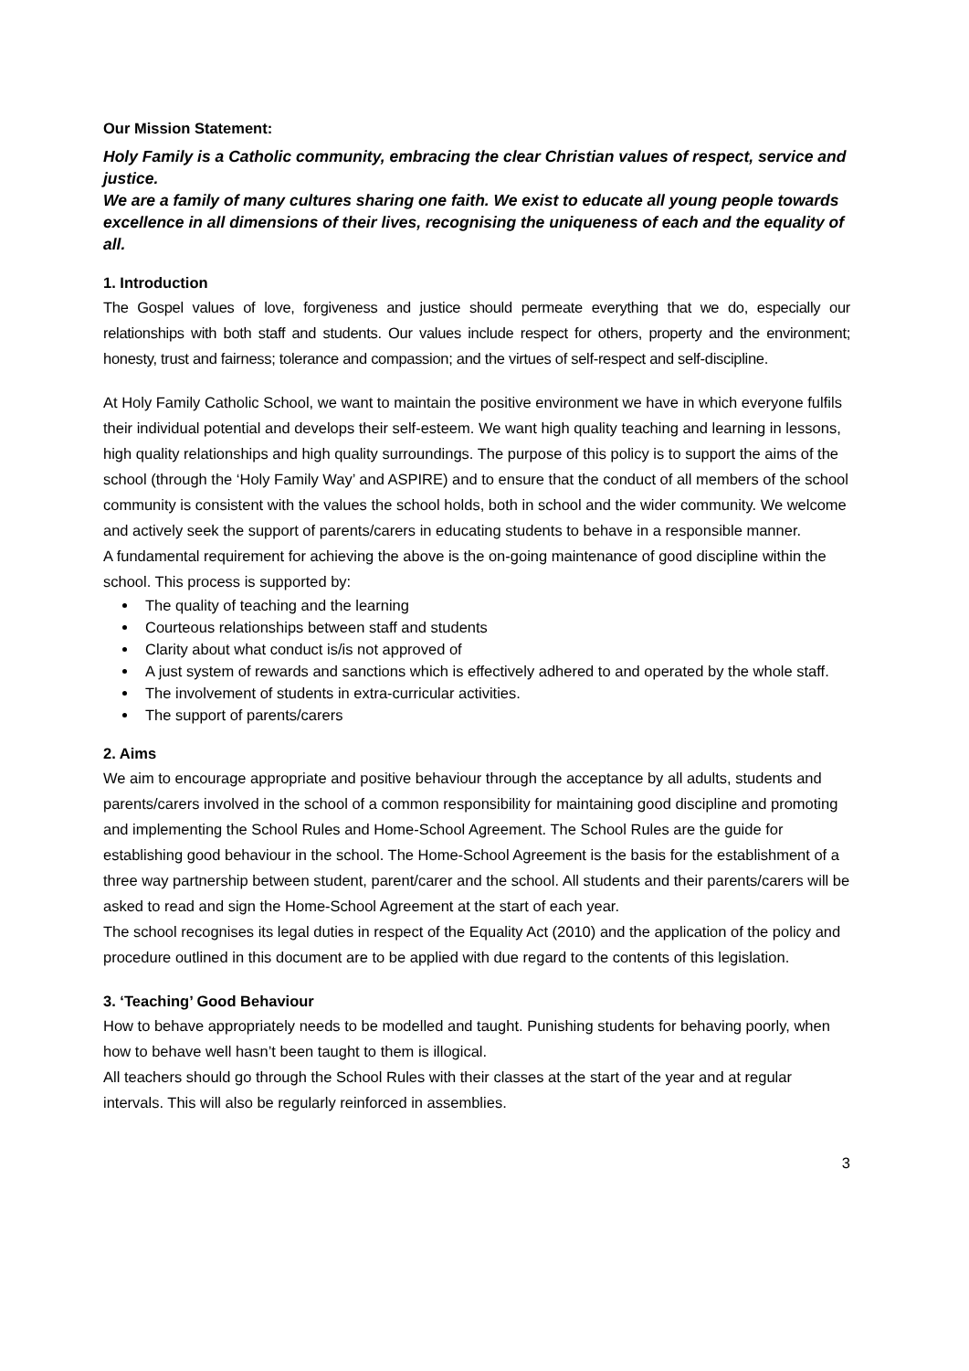Our Mission Statement:
Holy Family is a Catholic community, embracing the clear Christian values of respect, service and justice.
We are a family of many cultures sharing one faith. We exist to educate all young people towards excellence in all dimensions of their lives, recognising the uniqueness of each and the equality of all.
1. Introduction
The Gospel values of love, forgiveness and justice should permeate everything that we do, especially our relationships with both staff and students. Our values include respect for others, property and the environment; honesty, trust and fairness; tolerance and compassion; and the virtues of self-respect and self-discipline.
At Holy Family Catholic School, we want to maintain the positive environment we have in which everyone fulfils their individual potential and develops their self-esteem. We want high quality teaching and learning in lessons, high quality relationships and high quality surroundings. The purpose of this policy is to support the aims of the school (through the ‘Holy Family Way’ and ASPIRE) and to ensure that the conduct of all members of the school community is consistent with the values the school holds, both in school and the wider community. We welcome and actively seek the support of parents/carers in educating students to behave in a responsible manner.
A fundamental requirement for achieving the above is the on-going maintenance of good discipline within the school. This process is supported by:
The quality of teaching and the learning
Courteous relationships between staff and students
Clarity about what conduct is/is not approved of
A just system of rewards and sanctions which is effectively adhered to and operated by the whole staff.
The involvement of students in extra-curricular activities.
The support of parents/carers
2. Aims
We aim to encourage appropriate and positive behaviour through the acceptance by all adults, students and parents/carers involved in the school of a common responsibility for maintaining good discipline and promoting and implementing the School Rules and Home-School Agreement. The School Rules are the guide for establishing good behaviour in the school. The Home-School Agreement is the basis for the establishment of a three way partnership between student, parent/carer and the school. All students and their parents/carers will be asked to read and sign the Home-School Agreement at the start of each year.
The school recognises its legal duties in respect of the Equality Act (2010) and the application of the policy and procedure outlined in this document are to be applied with due regard to the contents of this legislation.
3. ‘Teaching’ Good Behaviour
How to behave appropriately needs to be modelled and taught. Punishing students for behaving poorly, when how to behave well hasn’t been taught to them is illogical.
All teachers should go through the School Rules with their classes at the start of the year and at regular intervals. This will also be regularly reinforced in assemblies.
3